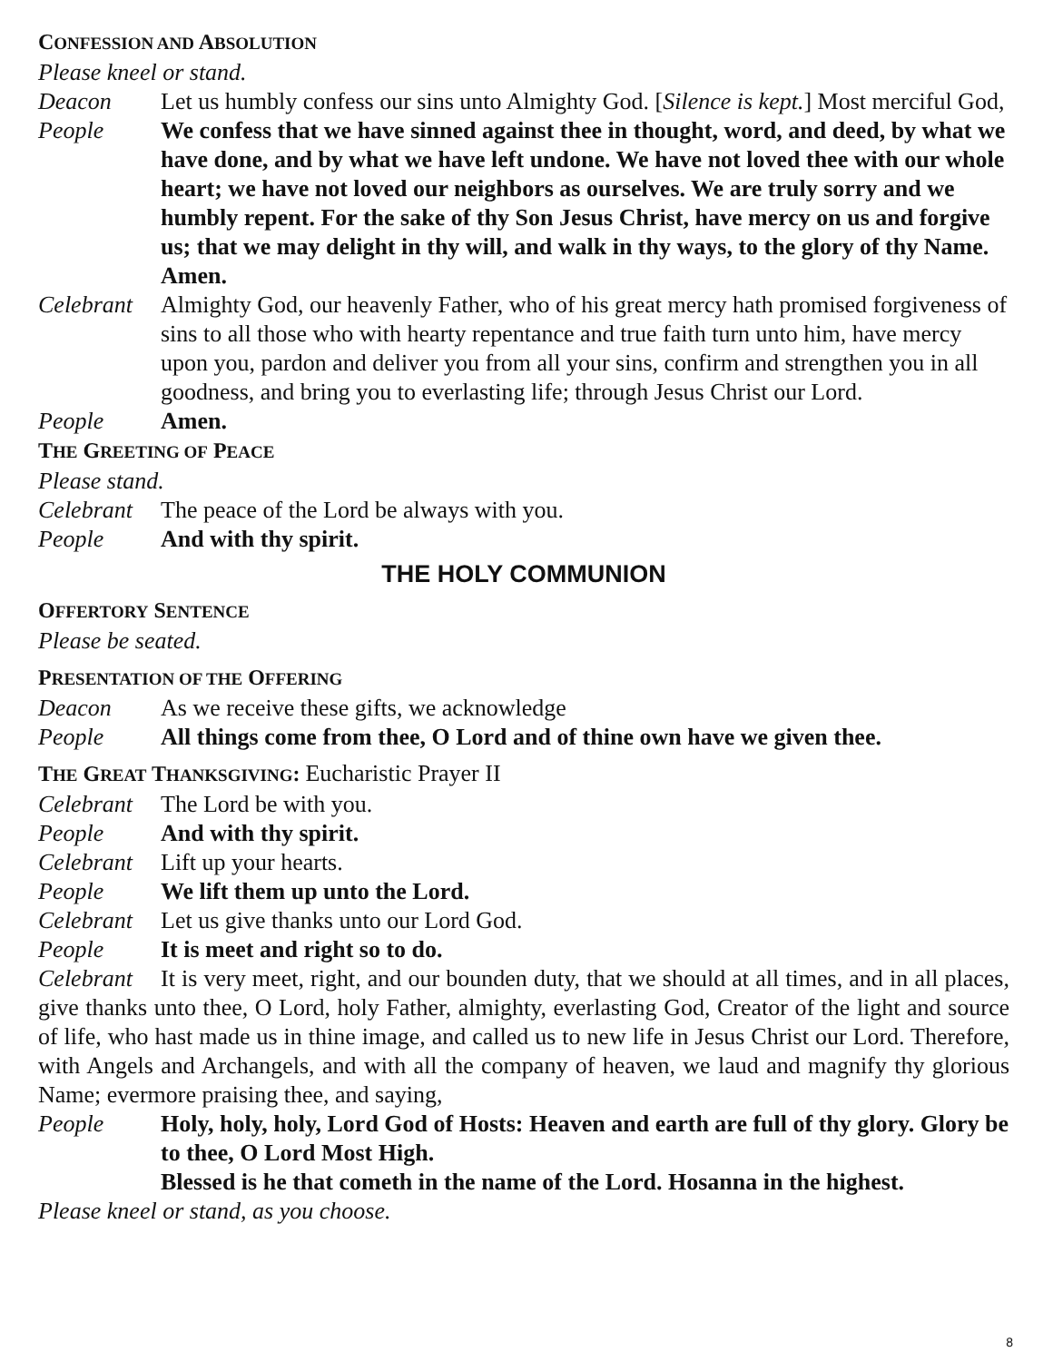CONFESSION AND ABSOLUTION
Please kneel or stand.
Deacon Let us humbly confess our sins unto Almighty God. [Silence is kept.] Most merciful God,
People We confess that we have sinned against thee in thought, word, and deed, by what we have done, and by what we have left undone. We have not loved thee with our whole heart; we have not loved our neighbors as ourselves. We are truly sorry and we humbly repent. For the sake of thy Son Jesus Christ, have mercy on us and forgive us; that we may delight in thy will, and walk in thy ways, to the glory of thy Name. Amen.
Celebrant Almighty God, our heavenly Father, who of his great mercy hath promised forgiveness of sins to all those who with hearty repentance and true faith turn unto him, have mercy upon you, pardon and deliver you from all your sins, confirm and strengthen you in all goodness, and bring you to everlasting life; through Jesus Christ our Lord.
People Amen.
THE GREETING OF PEACE
Please stand.
Celebrant The peace of the Lord be always with you.
People And with thy spirit.
THE HOLY COMMUNION
OFFERTORY SENTENCE
Please be seated.
PRESENTATION OF THE OFFERING
Deacon As we receive these gifts, we acknowledge
People All things come from thee, O Lord and of thine own have we given thee.
THE GREAT THANKSGIVING: Eucharistic Prayer II
Celebrant The Lord be with you.
People And with thy spirit.
Celebrant Lift up your hearts.
People We lift them up unto the Lord.
Celebrant Let us give thanks unto our Lord God.
People It is meet and right so to do.
Celebrant It is very meet, right, and our bounden duty, that we should at all times, and in all places, give thanks unto thee, O Lord, holy Father, almighty, everlasting God, Creator of the light and source of life, who hast made us in thine image, and called us to new life in Jesus Christ our Lord. Therefore, with Angels and Archangels, and with all the company of heaven, we laud and magnify thy glorious Name; evermore praising thee, and saying,
People Holy, holy, holy, Lord God of Hosts: Heaven and earth are full of thy glory. Glory be to thee, O Lord Most High.
Blessed is he that cometh in the name of the Lord. Hosanna in the highest.
Please kneel or stand, as you choose.
8